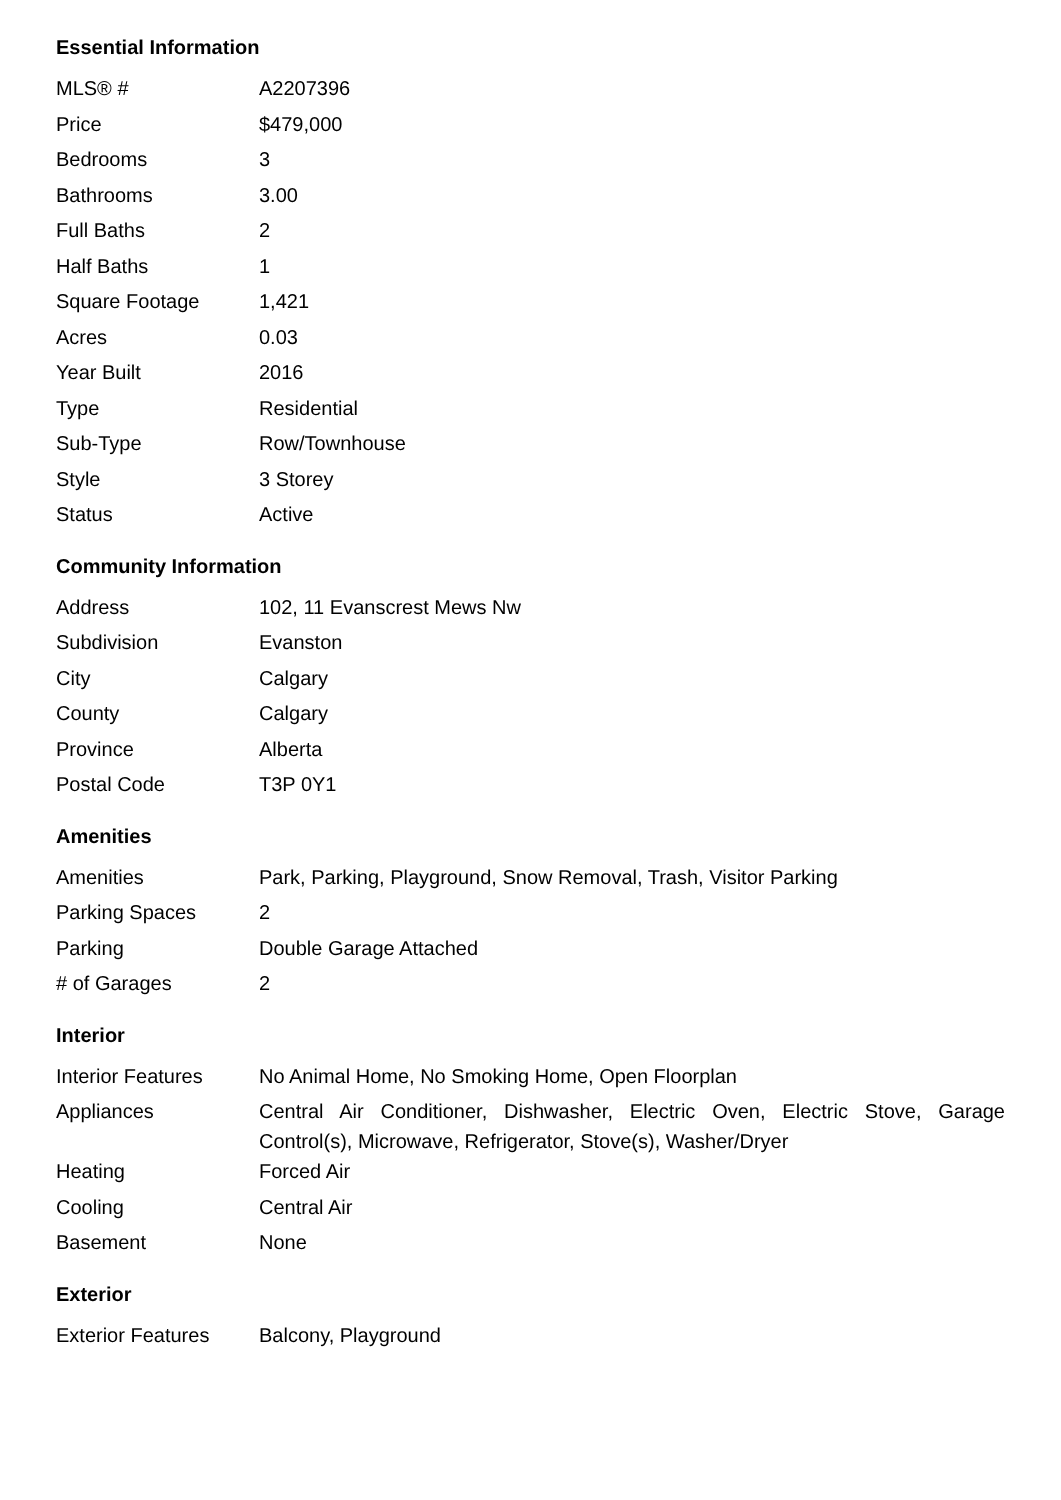Essential Information
| MLS® # | A2207396 |
| Price | $479,000 |
| Bedrooms | 3 |
| Bathrooms | 3.00 |
| Full Baths | 2 |
| Half Baths | 1 |
| Square Footage | 1,421 |
| Acres | 0.03 |
| Year Built | 2016 |
| Type | Residential |
| Sub-Type | Row/Townhouse |
| Style | 3 Storey |
| Status | Active |
Community Information
| Address | 102, 11 Evanscrest Mews Nw |
| Subdivision | Evanston |
| City | Calgary |
| County | Calgary |
| Province | Alberta |
| Postal Code | T3P 0Y1 |
Amenities
| Amenities | Park, Parking, Playground, Snow Removal, Trash, Visitor Parking |
| Parking Spaces | 2 |
| Parking | Double Garage Attached |
| # of Garages | 2 |
Interior
| Interior Features | No Animal Home, No Smoking Home, Open Floorplan |
| Appliances | Central Air Conditioner, Dishwasher, Electric Oven, Electric Stove, Garage Control(s), Microwave, Refrigerator, Stove(s), Washer/Dryer |
| Heating | Forced Air |
| Cooling | Central Air |
| Basement | None |
Exterior
| Exterior Features | Balcony, Playground |